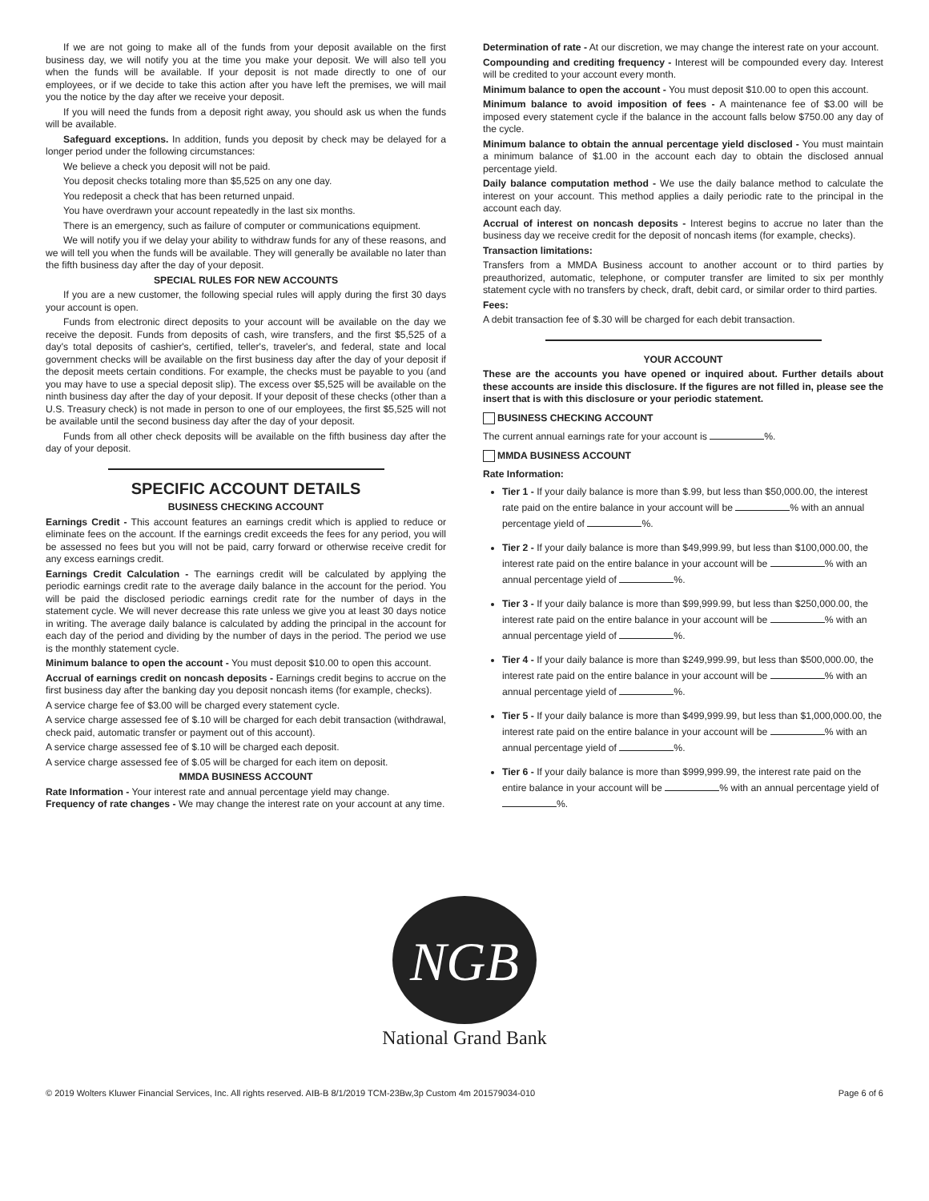If we are not going to make all of the funds from your deposit available on the first business day, we will notify you at the time you make your deposit. We will also tell you when the funds will be available. If your deposit is not made directly to one of our employees, or if we decide to take this action after you have left the premises, we will mail you the notice by the day after we receive your deposit.
If you will need the funds from a deposit right away, you should ask us when the funds will be available.
Safeguard exceptions. In addition, funds you deposit by check may be delayed for a longer period under the following circumstances:
We believe a check you deposit will not be paid.
You deposit checks totaling more than $5,525 on any one day.
You redeposit a check that has been returned unpaid.
You have overdrawn your account repeatedly in the last six months.
There is an emergency, such as failure of computer or communications equipment.
We will notify you if we delay your ability to withdraw funds for any of these reasons, and we will tell you when the funds will be available. They will generally be available no later than the fifth business day after the day of your deposit.
SPECIAL RULES FOR NEW ACCOUNTS
If you are a new customer, the following special rules will apply during the first 30 days your account is open.
Funds from electronic direct deposits to your account will be available on the day we receive the deposit. Funds from deposits of cash, wire transfers, and the first $5,525 of a day's total deposits of cashier's, certified, teller's, traveler's, and federal, state and local government checks will be available on the first business day after the day of your deposit if the deposit meets certain conditions. For example, the checks must be payable to you (and you may have to use a special deposit slip). The excess over $5,525 will be available on the ninth business day after the day of your deposit. If your deposit of these checks (other than a U.S. Treasury check) is not made in person to one of our employees, the first $5,525 will not be available until the second business day after the day of your deposit.
Funds from all other check deposits will be available on the fifth business day after the day of your deposit.
SPECIFIC ACCOUNT DETAILS
BUSINESS CHECKING ACCOUNT
Earnings Credit - This account features an earnings credit which is applied to reduce or eliminate fees on the account. If the earnings credit exceeds the fees for any period, you will be assessed no fees but you will not be paid, carry forward or otherwise receive credit for any excess earnings credit.
Earnings Credit Calculation - The earnings credit will be calculated by applying the periodic earnings credit rate to the average daily balance in the account for the period. You will be paid the disclosed periodic earnings credit rate for the number of days in the statement cycle. We will never decrease this rate unless we give you at least 30 days notice in writing. The average daily balance is calculated by adding the principal in the account for each day of the period and dividing by the number of days in the period. The period we use is the monthly statement cycle.
Minimum balance to open the account - You must deposit $10.00 to open this account.
Accrual of earnings credit on noncash deposits - Earnings credit begins to accrue on the first business day after the banking day you deposit noncash items (for example, checks).
A service charge fee of $3.00 will be charged every statement cycle.
A service charge assessed fee of $.10 will be charged for each debit transaction (withdrawal, check paid, automatic transfer or payment out of this account).
A service charge assessed fee of $.10 will be charged each deposit.
A service charge assessed fee of $.05 will be charged for each item on deposit.
MMDA BUSINESS ACCOUNT
Rate Information - Your interest rate and annual percentage yield may change.
Frequency of rate changes - We may change the interest rate on your account at any time.
Determination of rate - At our discretion, we may change the interest rate on your account.
Compounding and crediting frequency - Interest will be compounded every day. Interest will be credited to your account every month.
Minimum balance to open the account - You must deposit $10.00 to open this account.
Minimum balance to avoid imposition of fees - A maintenance fee of $3.00 will be imposed every statement cycle if the balance in the account falls below $750.00 any day of the cycle.
Minimum balance to obtain the annual percentage yield disclosed - You must maintain a minimum balance of $1.00 in the account each day to obtain the disclosed annual percentage yield.
Daily balance computation method - We use the daily balance method to calculate the interest on your account. This method applies a daily periodic rate to the principal in the account each day.
Accrual of interest on noncash deposits - Interest begins to accrue no later than the business day we receive credit for the deposit of noncash items (for example, checks).
Transaction limitations:
Transfers from a MMDA Business account to another account or to third parties by preauthorized, automatic, telephone, or computer transfer are limited to six per monthly statement cycle with no transfers by check, draft, debit card, or similar order to third parties.
Fees:
A debit transaction fee of $.30 will be charged for each debit transaction.
YOUR ACCOUNT
These are the accounts you have opened or inquired about. Further details about these accounts are inside this disclosure. If the figures are not filled in, please see the insert that is with this disclosure or your periodic statement.
BUSINESS CHECKING ACCOUNT
The current annual earnings rate for your account is %.
MMDA BUSINESS ACCOUNT
Rate Information:
Tier 1 - If your daily balance is more than $.99, but less than $50,000.00, the interest rate paid on the entire balance in your account will be % with an annual percentage yield of %.
Tier 2 - If your daily balance is more than $49,999.99, but less than $100,000.00, the interest rate paid on the entire balance in your account will be % with an annual percentage yield of %.
Tier 3 - If your daily balance is more than $99,999.99, but less than $250,000.00, the interest rate paid on the entire balance in your account will be % with an annual percentage yield of %.
Tier 4 - If your daily balance is more than $249,999.99, but less than $500,000.00, the interest rate paid on the entire balance in your account will be % with an annual percentage yield of %.
Tier 5 - If your daily balance is more than $499,999.99, but less than $1,000,000.00, the interest rate paid on the entire balance in your account will be % with an annual percentage yield of %.
Tier 6 - If your daily balance is more than $999,999.99, the interest rate paid on the entire balance in your account will be % with an annual percentage yield of %.
NGB
National Grand Bank
© 2019 Wolters Kluwer Financial Services, Inc. All rights reserved. AIB-B 8/1/2019 TCM-23Bw,3p Custom 4m 201579034-010 Page 6 of 6